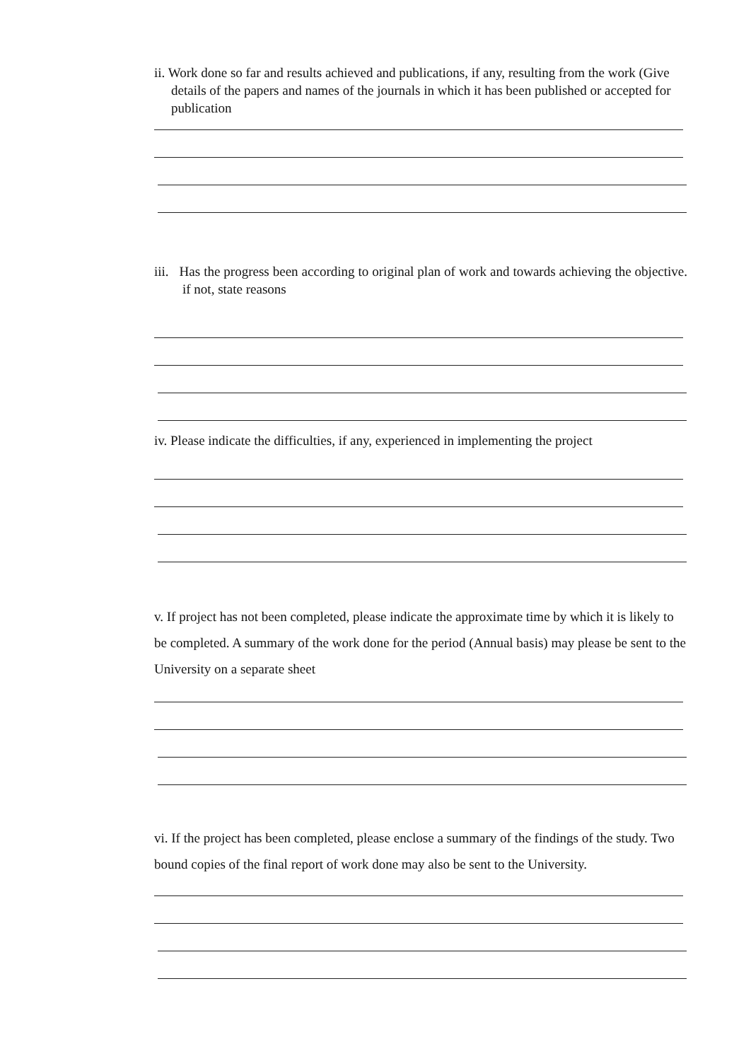ii. Work done so far and results achieved and publications, if any, resulting from the work (Give details of the papers and names of the journals in which it has been published or accepted for publication
iii. Has the progress been according to original plan of work and towards achieving the objective. if not, state reasons
iv. Please indicate the difficulties, if any, experienced in implementing the project
v. If project has not been completed, please indicate the approximate time by which it is likely to be completed. A summary of the work done for the period (Annual basis) may please be sent to the University on a separate sheet
vi. If the project has been completed, please enclose a summary of the findings of the study. Two bound copies of the final report of work done may also be sent to the University.